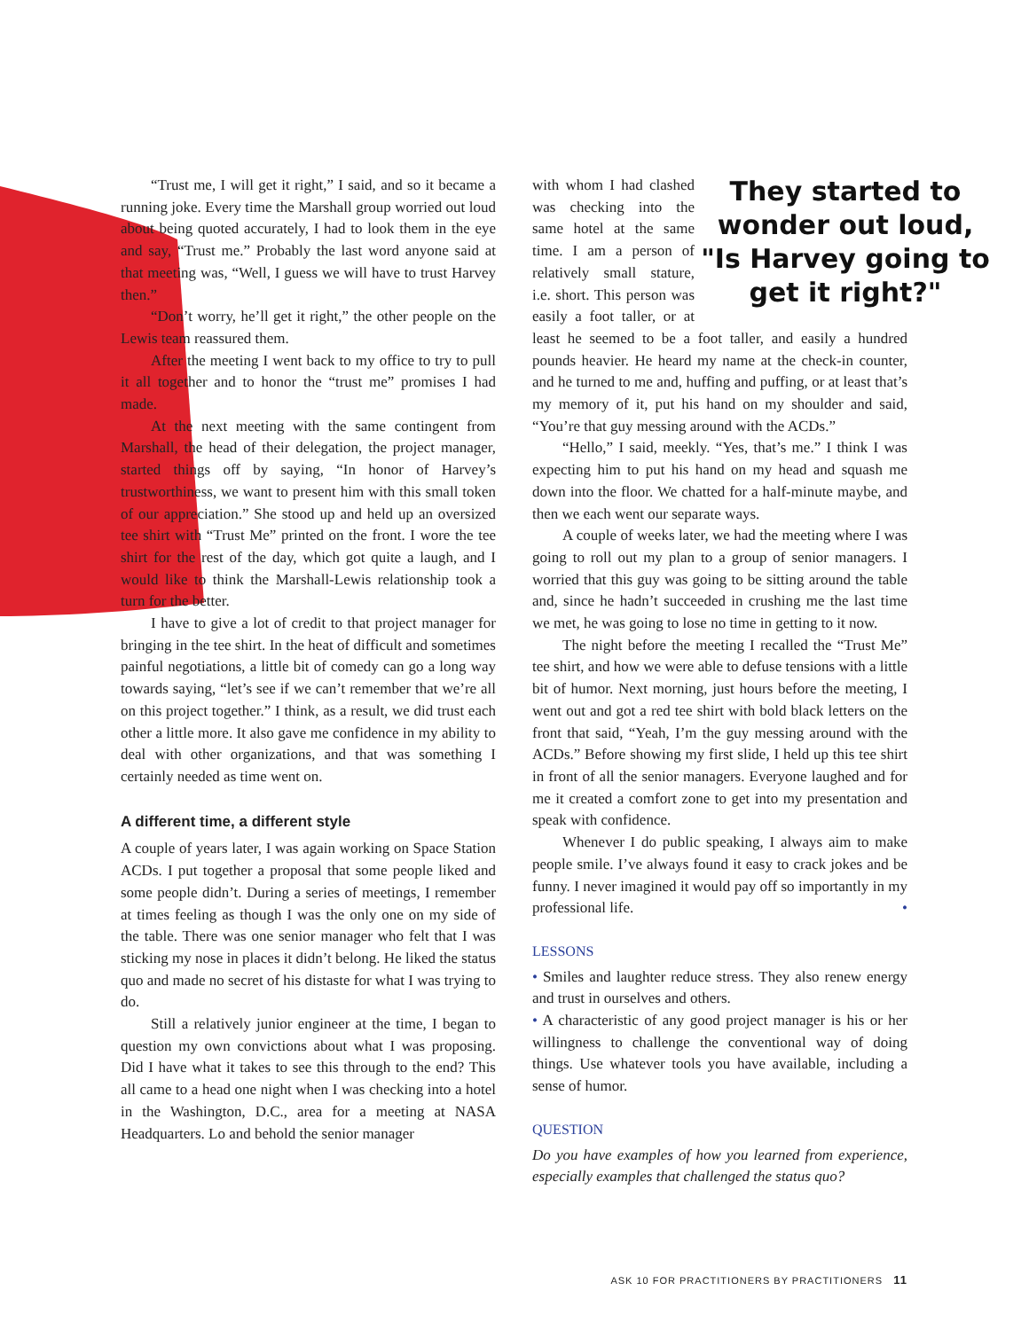“Trust me, I will get it right,” I said, and so it became a running joke. Every time the Marshall group worried out loud about being quoted accurately, I had to look them in the eye and say, “Trust me.” Probably the last word anyone said at that meeting was, “Well, I guess we will have to trust Harvey then.”
“Don’t worry, he’ll get it right,” the other people on the Lewis team reassured them.
After the meeting I went back to my office to try to pull it all together and to honor the “trust me” promises I had made.
At the next meeting with the same contingent from Marshall, the head of their delegation, the project manager, started things off by saying, “In honor of Harvey’s trustworthiness, we want to present him with this small token of our appreciation.” She stood up and held up an oversized tee shirt with “Trust Me” printed on the front. I wore the tee shirt for the rest of the day, which got quite a laugh, and I would like to think the Marshall-Lewis relationship took a turn for the better.
I have to give a lot of credit to that project manager for bringing in the tee shirt. In the heat of difficult and sometimes painful negotiations, a little bit of comedy can go a long way towards saying, “let’s see if we can’t remember that we’re all on this project together.” I think, as a result, we did trust each other a little more. It also gave me confidence in my ability to deal with other organizations, and that was something I certainly needed as time went on.
A different time, a different style
A couple of years later, I was again working on Space Station ACDs. I put together a proposal that some people liked and some people didn’t. During a series of meetings, I remember at times feeling as though I was the only one on my side of the table. There was one senior manager who felt that I was sticking my nose in places it didn’t belong. He liked the status quo and made no secret of his distaste for what I was trying to do.
Still a relatively junior engineer at the time, I began to question my own convictions about what I was proposing. Did I have what it takes to see this through to the end? This all came to a head one night when I was checking into a hotel in the Washington, D.C., area for a meeting at NASA Headquarters. Lo and behold the senior manager
They started to wonder out loud, "Is Harvey going to get it right?"
with whom I had clashed was checking into the same hotel at the same time. I am a person of relatively small stature, i.e. short. This person was easily a foot taller, or at least he seemed to be a foot taller, and easily a hundred pounds heavier. He heard my name at the check-in counter, and he turned to me and, huffing and puffing, or at least that’s my memory of it, put his hand on my shoulder and said, “You’re that guy messing around with the ACDs.”
“Hello,” I said, meekly. “Yes, that’s me.” I think I was expecting him to put his hand on my head and squash me down into the floor. We chatted for a half-minute maybe, and then we each went our separate ways.
A couple of weeks later, we had the meeting where I was going to roll out my plan to a group of senior managers. I worried that this guy was going to be sitting around the table and, since he hadn’t succeeded in crushing me the last time we met, he was going to lose no time in getting to it now.
The night before the meeting I recalled the “Trust Me” tee shirt, and how we were able to defuse tensions with a little bit of humor. Next morning, just hours before the meeting, I went out and got a red tee shirt with bold black letters on the front that said, “Yeah, I’m the guy messing around with the ACDs.” Before showing my first slide, I held up this tee shirt in front of all the senior managers. Everyone laughed and for me it created a comfort zone to get into my presentation and speak with confidence.
Whenever I do public speaking, I always aim to make people smile. I’ve always found it easy to crack jokes and be funny. I never imagined it would pay off so importantly in my professional life. •
LESSONS
• Smiles and laughter reduce stress. They also renew energy and trust in ourselves and others.
• A characteristic of any good project manager is his or her willingness to challenge the conventional way of doing things. Use whatever tools you have available, including a sense of humor.
QUESTION
Do you have examples of how you learned from experience, especially examples that challenged the status quo?
ASK 10 FOR PRACTITIONERS BY PRACTITIONERS 11